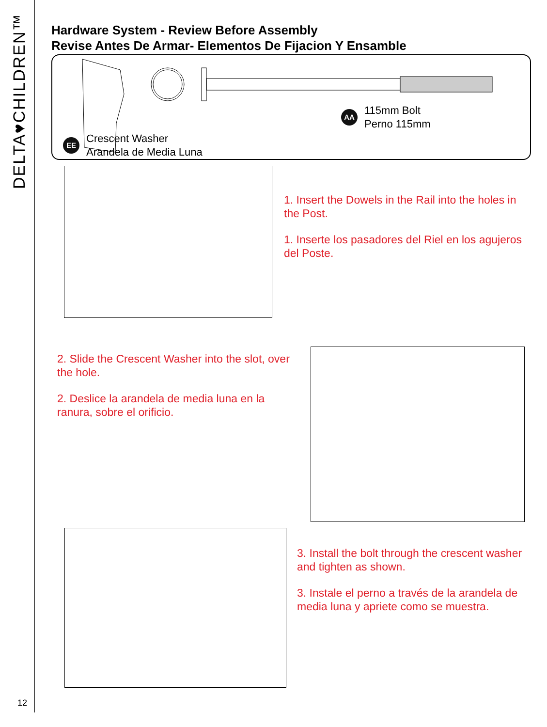DELTA♥CHILDREN™
12
Hardware System - Review Before Assembly
Revise Antes De Armar- Elementos De Fijacion Y Ensamble
EE Crescent Washer
Arandela de Media Luna
AA 115mm Bolt
Perno 115mm
1. Insert the Dowels in the Rail into the holes in the Post.
1. Inserte los pasadores del Riel en los agujeros del Poste.
2. Slide the Crescent Washer into the slot, over the hole.
2. Deslice la arandela de media luna en la ranura, sobre el orificio.
3. Install the bolt through the crescent washer and tighten as shown.
3. Instale el perno a través de la arandela de media luna y apriete como se muestra.